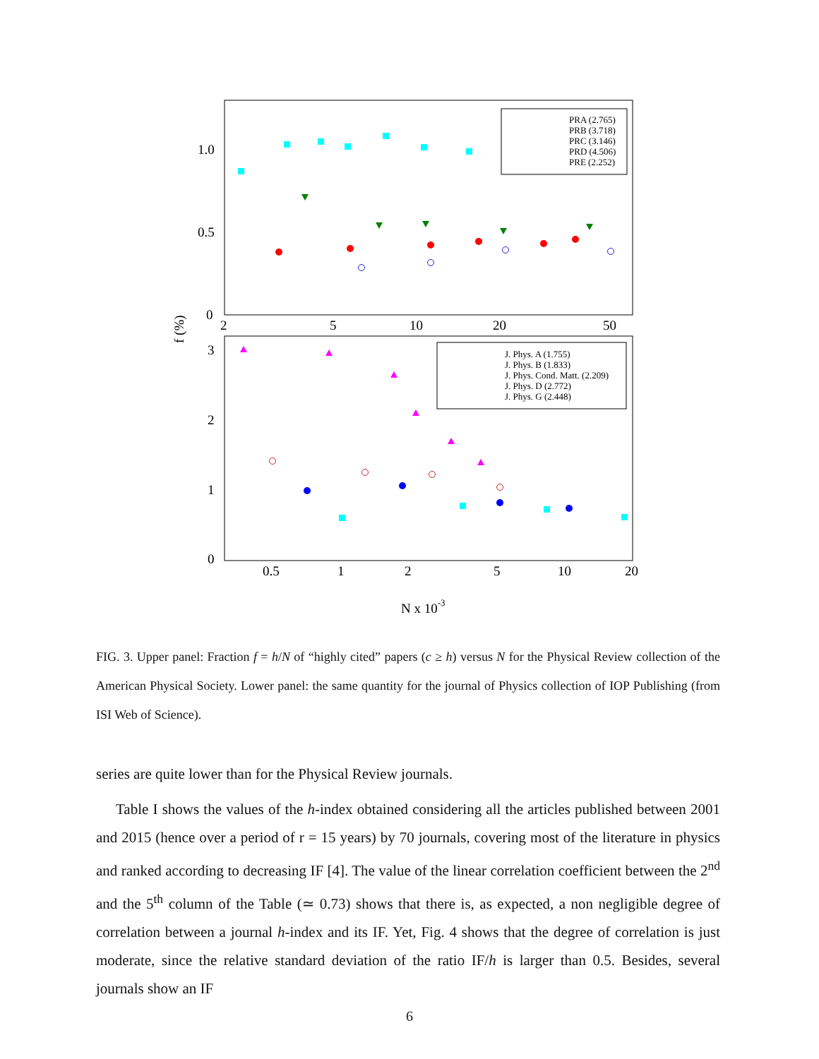1.0
0.5
0
2
5
10
20
50
3
2
1
0
0.5
1
2
5
10
20
N x 10-3
f (%)
PRA (2.765)
PRB (3.718)
PRC (3.146)
PRD (4.506)
PRE (2.252)
J. Phys. A (1.755)
J. Phys. B (1.833)
J. Phys. Cond. Matt. (2.209)
J. Phys. D (2.772)
J. Phys. G (2.448)
FIG. 3. Upper panel: Fraction f = h/N of “highly cited” papers (c ≥ h) versus N for the Physical Review collection of the American Physical Society. Lower panel: the same quantity for the journal of Physics collection of IOP Publishing (from ISI Web of Science).
series are quite lower than for the Physical Review journals.
Table I shows the values of the h-index obtained considering all the articles published between 2001 and 2015 (hence over a period of r = 15 years) by 70 journals, covering most of the literature in physics and ranked according to decreasing IF [4]. The value of the linear correlation coefficient between the 2<sup>nd</sup> and the 5<sup>th</sup> column of the Table (≃ 0.73) shows that there is, as expected, a non negligible degree of correlation between a journal h-index and its IF. Yet, Fig. 4 shows that the degree of correlation is just moderate, since the relative standard deviation of the ratio IF/h is larger than 0.5. Besides, several journals show an IF
6